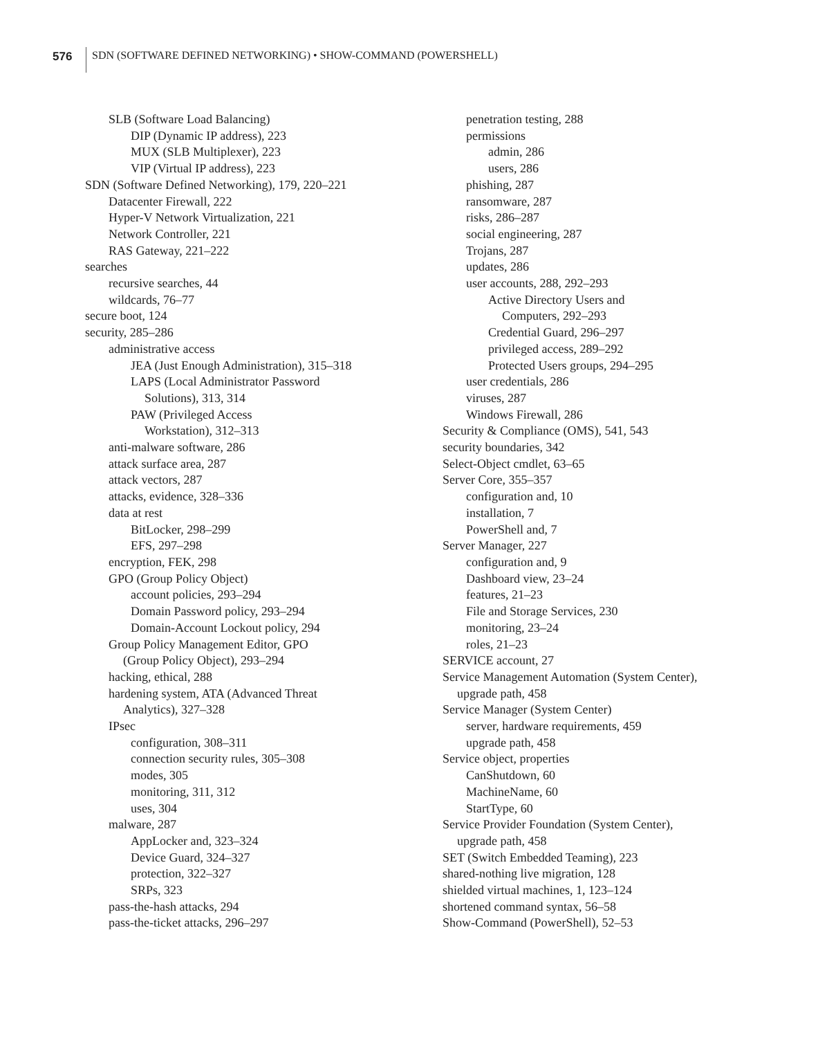576
SDN (SOFTWARE DEFINED NETWORKING) • SHOW-COMMAND (POWERSHELL)
SLB (Software Load Balancing)
DIP (Dynamic IP address), 223
MUX (SLB Multiplexer), 223
VIP (Virtual IP address), 223
SDN (Software Defined Networking), 179, 220–221
Datacenter Firewall, 222
Hyper-V Network Virtualization, 221
Network Controller, 221
RAS Gateway, 221–222
searches
recursive searches, 44
wildcards, 76–77
secure boot, 124
security, 285–286
administrative access
JEA (Just Enough Administration), 315–318
LAPS (Local Administrator Password
Solutions), 313, 314
PAW (Privileged Access
Workstation), 312–313
anti-malware software, 286
attack surface area, 287
attack vectors, 287
attacks, evidence, 328–336
data at rest
BitLocker, 298–299
EFS, 297–298
encryption, FEK, 298
GPO (Group Policy Object)
account policies, 293–294
Domain Password policy, 293–294
Domain-Account Lockout policy, 294
Group Policy Management Editor, GPO
(Group Policy Object), 293–294
hacking, ethical, 288
hardening system, ATA (Advanced Threat
Analytics), 327–328
IPsec
configuration, 308–311
connection security rules, 305–308
modes, 305
monitoring, 311, 312
uses, 304
malware, 287
AppLocker and, 323–324
Device Guard, 324–327
protection, 322–327
SRPs, 323
pass-the-hash attacks, 294
pass-the-ticket attacks, 296–297
penetration testing, 288
permissions
admin, 286
users, 286
phishing, 287
ransomware, 287
risks, 286–287
social engineering, 287
Trojans, 287
updates, 286
user accounts, 288, 292–293
Active Directory Users and
Computers, 292–293
Credential Guard, 296–297
privileged access, 289–292
Protected Users groups, 294–295
user credentials, 286
viruses, 287
Windows Firewall, 286
Security & Compliance (OMS), 541, 543
security boundaries, 342
Select-Object cmdlet, 63–65
Server Core, 355–357
configuration and, 10
installation, 7
PowerShell and, 7
Server Manager, 227
configuration and, 9
Dashboard view, 23–24
features, 21–23
File and Storage Services, 230
monitoring, 23–24
roles, 21–23
SERVICE account, 27
Service Management Automation (System Center),
upgrade path, 458
Service Manager (System Center)
server, hardware requirements, 459
upgrade path, 458
Service object, properties
CanShutdown, 60
MachineName, 60
StartType, 60
Service Provider Foundation (System Center),
upgrade path, 458
SET (Switch Embedded Teaming), 223
shared-nothing live migration, 128
shielded virtual machines, 1, 123–124
shortened command syntax, 56–58
Show-Command (PowerShell), 52–53